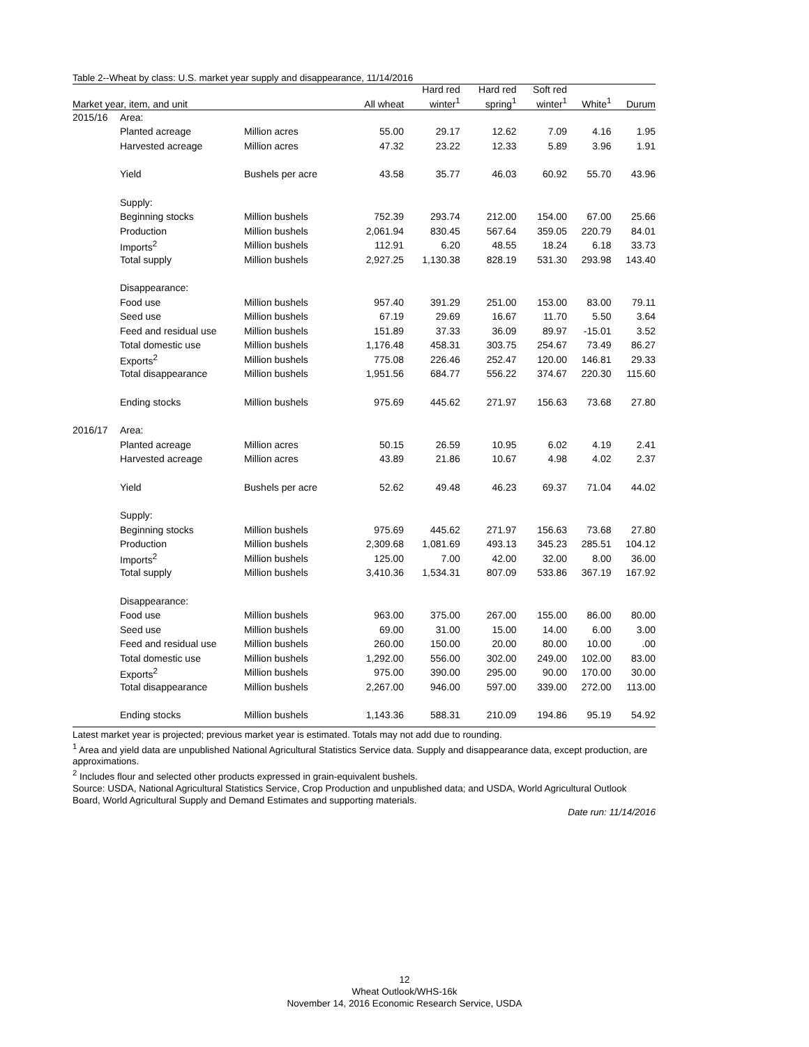Table 2--Wheat by class: U.S. market year supply and disappearance, 11/14/2016
| Market year, item, and unit | | | All wheat | Hard red winter<sup>1</sup> | Hard red spring<sup>1</sup> | Soft red winter<sup>1</sup> | White<sup>1</sup> | Durum |
| --- | --- | --- | --- | --- | --- | --- | --- | --- |
| 2015/16 | Area: | | | | | | | |
| | Planted acreage | Million acres | 55.00 | 29.17 | 12.62 | 7.09 | 4.16 | 1.95 |
| | Harvested acreage | Million acres | 47.32 | 23.22 | 12.33 | 5.89 | 3.96 | 1.91 |
| | Yield | Bushels per acre | 43.58 | 35.77 | 46.03 | 60.92 | 55.70 | 43.96 |
| | Supply: | | | | | | | |
| | Beginning stocks | Million bushels | 752.39 | 293.74 | 212.00 | 154.00 | 67.00 | 25.66 |
| | Production | Million bushels | 2,061.94 | 830.45 | 567.64 | 359.05 | 220.79 | 84.01 |
| | Imports<sup>2</sup> | Million bushels | 112.91 | 6.20 | 48.55 | 18.24 | 6.18 | 33.73 |
| | Total supply | Million bushels | 2,927.25 | 1,130.38 | 828.19 | 531.30 | 293.98 | 143.40 |
| | Disappearance: | | | | | | | |
| | Food use | Million bushels | 957.40 | 391.29 | 251.00 | 153.00 | 83.00 | 79.11 |
| | Seed use | Million bushels | 67.19 | 29.69 | 16.67 | 11.70 | 5.50 | 3.64 |
| | Feed and residual use | Million bushels | 151.89 | 37.33 | 36.09 | 89.97 | -15.01 | 3.52 |
| | Total domestic use | Million bushels | 1,176.48 | 458.31 | 303.75 | 254.67 | 73.49 | 86.27 |
| | Exports<sup>2</sup> | Million bushels | 775.08 | 226.46 | 252.47 | 120.00 | 146.81 | 29.33 |
| | Total disappearance | Million bushels | 1,951.56 | 684.77 | 556.22 | 374.67 | 220.30 | 115.60 |
| | Ending stocks | Million bushels | 975.69 | 445.62 | 271.97 | 156.63 | 73.68 | 27.80 |
| 2016/17 | Area: | | | | | | | |
| | Planted acreage | Million acres | 50.15 | 26.59 | 10.95 | 6.02 | 4.19 | 2.41 |
| | Harvested acreage | Million acres | 43.89 | 21.86 | 10.67 | 4.98 | 4.02 | 2.37 |
| | Yield | Bushels per acre | 52.62 | 49.48 | 46.23 | 69.37 | 71.04 | 44.02 |
| | Supply: | | | | | | | |
| | Beginning stocks | Million bushels | 975.69 | 445.62 | 271.97 | 156.63 | 73.68 | 27.80 |
| | Production | Million bushels | 2,309.68 | 1,081.69 | 493.13 | 345.23 | 285.51 | 104.12 |
| | Imports<sup>2</sup> | Million bushels | 125.00 | 7.00 | 42.00 | 32.00 | 8.00 | 36.00 |
| | Total supply | Million bushels | 3,410.36 | 1,534.31 | 807.09 | 533.86 | 367.19 | 167.92 |
| | Disappearance: | | | | | | | |
| | Food use | Million bushels | 963.00 | 375.00 | 267.00 | 155.00 | 86.00 | 80.00 |
| | Seed use | Million bushels | 69.00 | 31.00 | 15.00 | 14.00 | 6.00 | 3.00 |
| | Feed and residual use | Million bushels | 260.00 | 150.00 | 20.00 | 80.00 | 10.00 | .00 |
| | Total domestic use | Million bushels | 1,292.00 | 556.00 | 302.00 | 249.00 | 102.00 | 83.00 |
| | Exports<sup>2</sup> | Million bushels | 975.00 | 390.00 | 295.00 | 90.00 | 170.00 | 30.00 |
| | Total disappearance | Million bushels | 2,267.00 | 946.00 | 597.00 | 339.00 | 272.00 | 113.00 |
| | Ending stocks | Million bushels | 1,143.36 | 588.31 | 210.09 | 194.86 | 95.19 | 54.92 |
Latest market year is projected; previous market year is estimated. Totals may not add due to rounding.
<sup>1</sup> Area and yield data are unpublished National Agricultural Statistics Service data. Supply and disappearance data, except production, are approximations.
<sup>2</sup> Includes flour and selected other products expressed in grain-equivalent bushels.
Source: USDA, National Agricultural Statistics Service, Crop Production and unpublished data; and USDA, World Agricultural Outlook Board, World Agricultural Supply and Demand Estimates and supporting materials.
Date run: 11/14/2016
12
Wheat Outlook/WHS-16k
November 14, 2016 Economic Research Service, USDA